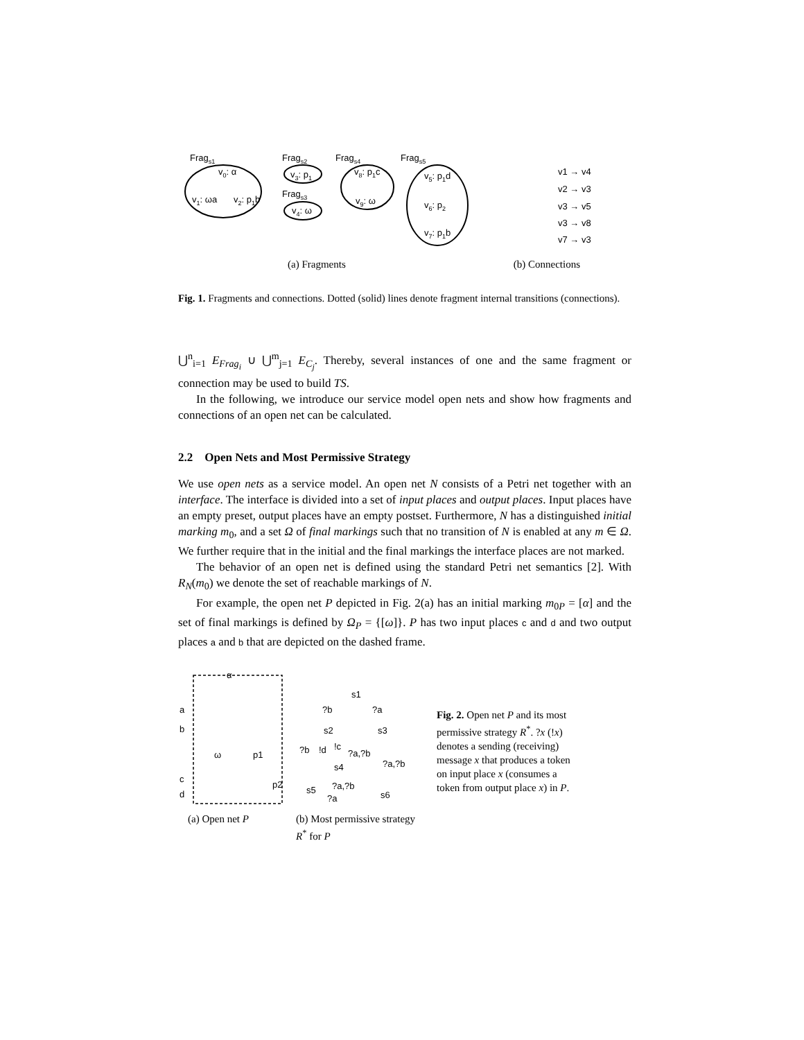Frags1
v0: α
v1: ωa
v2: p1b
Frags2
v3: p1
Frags3
v4: ω
Frags4
v8: p1c
v9: ω
Frags5
v5: p1d
v6: p2
v7: p1b
v1 → v4
v2 → v3
v3 → v5
v3 → v8
v7 → v3
(a) Fragments (b) Connections
Fig. 1. Fragments and connections. Dotted (solid) lines denote fragment internal transitions (connections).
⋃<sup>n</sup><sub>i=1</sub> E<sub>Frag<sub>i</sub></sub> ∪ ⋃<sup>m</sup><sub>j=1</sub> E<sub>C<sub>j</sub></sub>. Thereby, several instances of one and the same fragment or connection may be used to build TS.
In the following, we introduce our service model open nets and show how fragments and connections of an open net can be calculated.
2.2 Open Nets and Most Permissive Strategy
We use open nets as a service model. An open net N consists of a Petri net together with an interface. The interface is divided into a set of input places and output places. Input places have an empty preset, output places have an empty postset. Furthermore, N has a distinguished initial marking m<sub>0</sub>, and a set Ω of final markings such that no transition of N is enabled at any m ∈ Ω. We further require that in the initial and the final markings the interface places are not marked.
The behavior of an open net is defined using the standard Petri net semantics [2]. With R<sub>N</sub>(m<sub>0</sub>) we denote the set of reachable markings of N.
For example, the open net P depicted in Fig. 2(a) has an initial marking m<sub>0P</sub> = [α] and the set of final markings is defined by Ω<sub>P</sub> = {[ω]}. P has two input places c and d and two output places a and b that are depicted on the dashed frame.
α
a
b
ω
p1
c
d
p2
(a) Open net P
s1
?b
?a
s2
s3
s4
s5
s6
?a,?b
?a,?b
?a,?b
?a
?b
!d
!c
(b) Most permissive strategy R<sup>*</sup> for P
Fig. 2. Open net P and its most permissive strategy R<sup>*</sup>. ?x (!x) denotes a sending (receiving) message x that produces a token on input place x (consumes a token from output place x) in P.